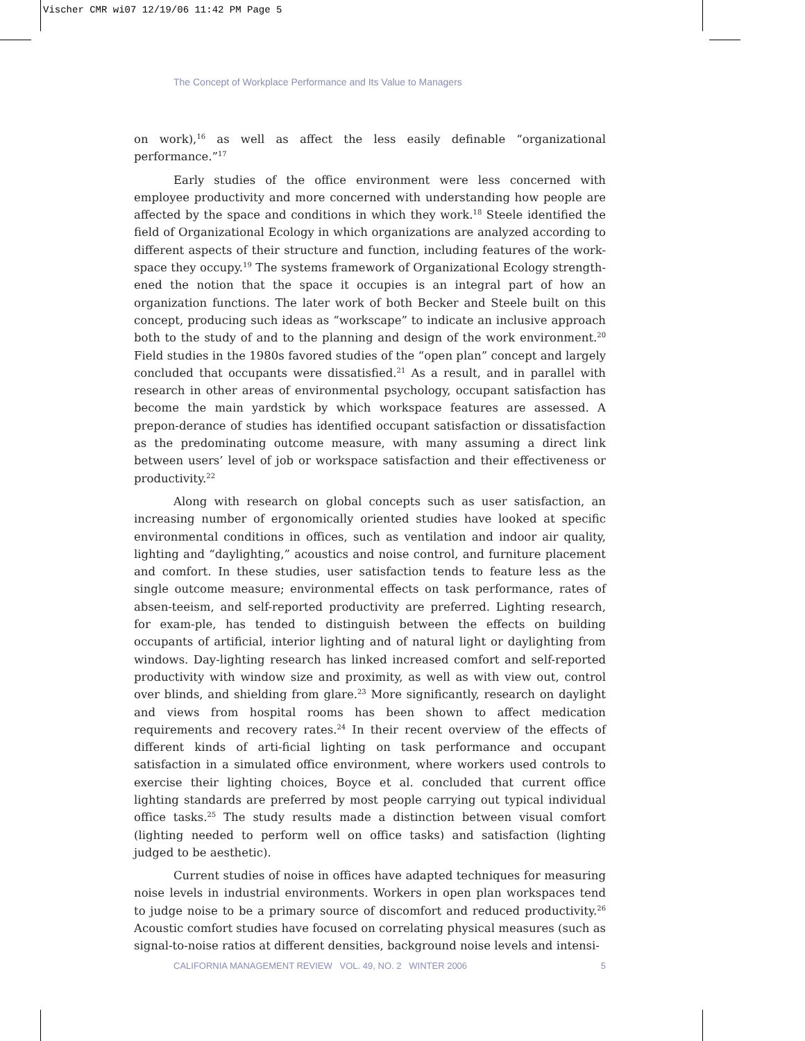Vischer CMR wi07 12/19/06 11:42 PM Page 5
The Concept of Workplace Performance and Its Value to Managers
on work),<sup>16</sup> as well as affect the less easily definable “organizational performance.”<sup>17</sup>
Early studies of the office environment were less concerned with employee productivity and more concerned with understanding how people are affected by the space and conditions in which they work.<sup>18</sup> Steele identified the field of Organizational Ecology in which organizations are analyzed according to different aspects of their structure and function, including features of the work-space they occupy.<sup>19</sup> The systems framework of Organizational Ecology strength-ened the notion that the space it occupies is an integral part of how an organization functions. The later work of both Becker and Steele built on this concept, producing such ideas as “workscape” to indicate an inclusive approach both to the study of and to the planning and design of the work environment.<sup>20</sup> Field studies in the 1980s favored studies of the “open plan” concept and largely concluded that occupants were dissatisfied.<sup>21</sup> As a result, and in parallel with research in other areas of environmental psychology, occupant satisfaction has become the main yardstick by which workspace features are assessed. A prepon-derance of studies has identified occupant satisfaction or dissatisfaction as the predominating outcome measure, with many assuming a direct link between users’ level of job or workspace satisfaction and their effectiveness or productivity.<sup>22</sup>
Along with research on global concepts such as user satisfaction, an increasing number of ergonomically oriented studies have looked at specific environmental conditions in offices, such as ventilation and indoor air quality, lighting and “daylighting,” acoustics and noise control, and furniture placement and comfort. In these studies, user satisfaction tends to feature less as the single outcome measure; environmental effects on task performance, rates of absen-teeism, and self-reported productivity are preferred. Lighting research, for exam-ple, has tended to distinguish between the effects on building occupants of artificial, interior lighting and of natural light or daylighting from windows. Day-lighting research has linked increased comfort and self-reported productivity with window size and proximity, as well as with view out, control over blinds, and shielding from glare.<sup>23</sup> More significantly, research on daylight and views from hospital rooms has been shown to affect medication requirements and recovery rates.<sup>24</sup> In their recent overview of the effects of different kinds of arti-ficial lighting on task performance and occupant satisfaction in a simulated office environment, where workers used controls to exercise their lighting choices, Boyce et al. concluded that current office lighting standards are preferred by most people carrying out typical individual office tasks.<sup>25</sup> The study results made a distinction between visual comfort (lighting needed to perform well on office tasks) and satisfaction (lighting judged to be aesthetic).
Current studies of noise in offices have adapted techniques for measuring noise levels in industrial environments. Workers in open plan workspaces tend to judge noise to be a primary source of discomfort and reduced productivity.<sup>26</sup> Acoustic comfort studies have focused on correlating physical measures (such as signal-to-noise ratios at different densities, background noise levels and intensi-
CALIFORNIA MANAGEMENT REVIEW VOL. 49, NO. 2 WINTER 2006 5